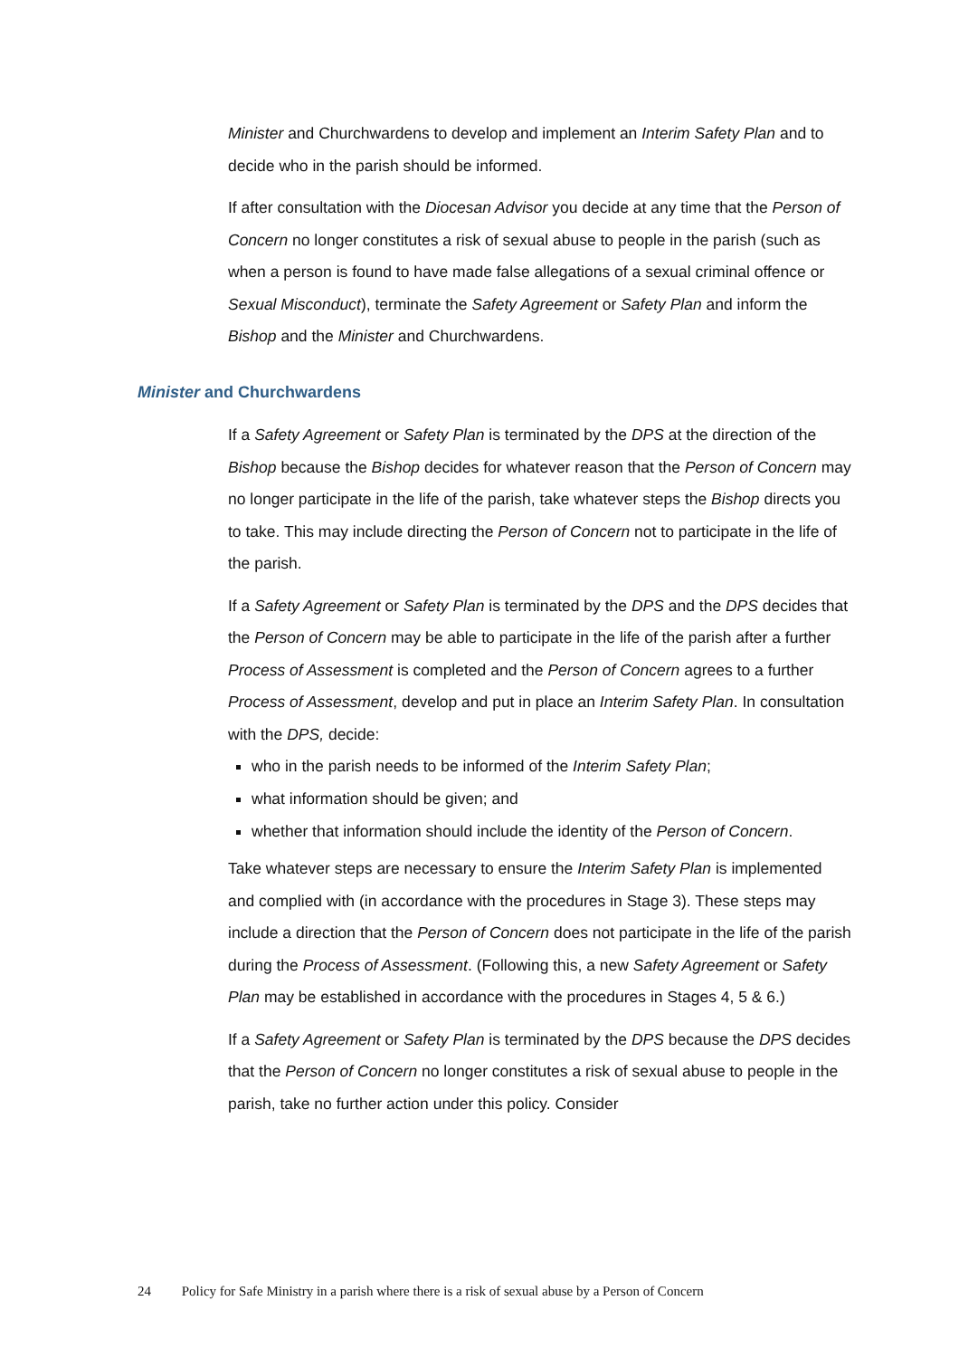Minister and Churchwardens to develop and implement an Interim Safety Plan and to decide who in the parish should be informed.
If after consultation with the Diocesan Advisor you decide at any time that the Person of Concern no longer constitutes a risk of sexual abuse to people in the parish (such as when a person is found to have made false allegations of a sexual criminal offence or Sexual Misconduct), terminate the Safety Agreement or Safety Plan and inform the Bishop and the Minister and Churchwardens.
Minister and Churchwardens
If a Safety Agreement or Safety Plan is terminated by the DPS at the direction of the Bishop because the Bishop decides for whatever reason that the Person of Concern may no longer participate in the life of the parish, take whatever steps the Bishop directs you to take. This may include directing the Person of Concern not to participate in the life of the parish.
If a Safety Agreement or Safety Plan is terminated by the DPS and the DPS decides that the Person of Concern may be able to participate in the life of the parish after a further Process of Assessment is completed and the Person of Concern agrees to a further Process of Assessment, develop and put in place an Interim Safety Plan. In consultation with the DPS, decide:
who in the parish needs to be informed of the Interim Safety Plan;
what information should be given; and
whether that information should include the identity of the Person of Concern.
Take whatever steps are necessary to ensure the Interim Safety Plan is implemented and complied with (in accordance with the procedures in Stage 3). These steps may include a direction that the Person of Concern does not participate in the life of the parish during the Process of Assessment. (Following this, a new Safety Agreement or Safety Plan may be established in accordance with the procedures in Stages 4, 5 & 6.)
If a Safety Agreement or Safety Plan is terminated by the DPS because the DPS decides that the Person of Concern no longer constitutes a risk of sexual abuse to people in the parish, take no further action under this policy. Consider
24 Policy for Safe Ministry in a parish where there is a risk of sexual abuse by a Person of Concern